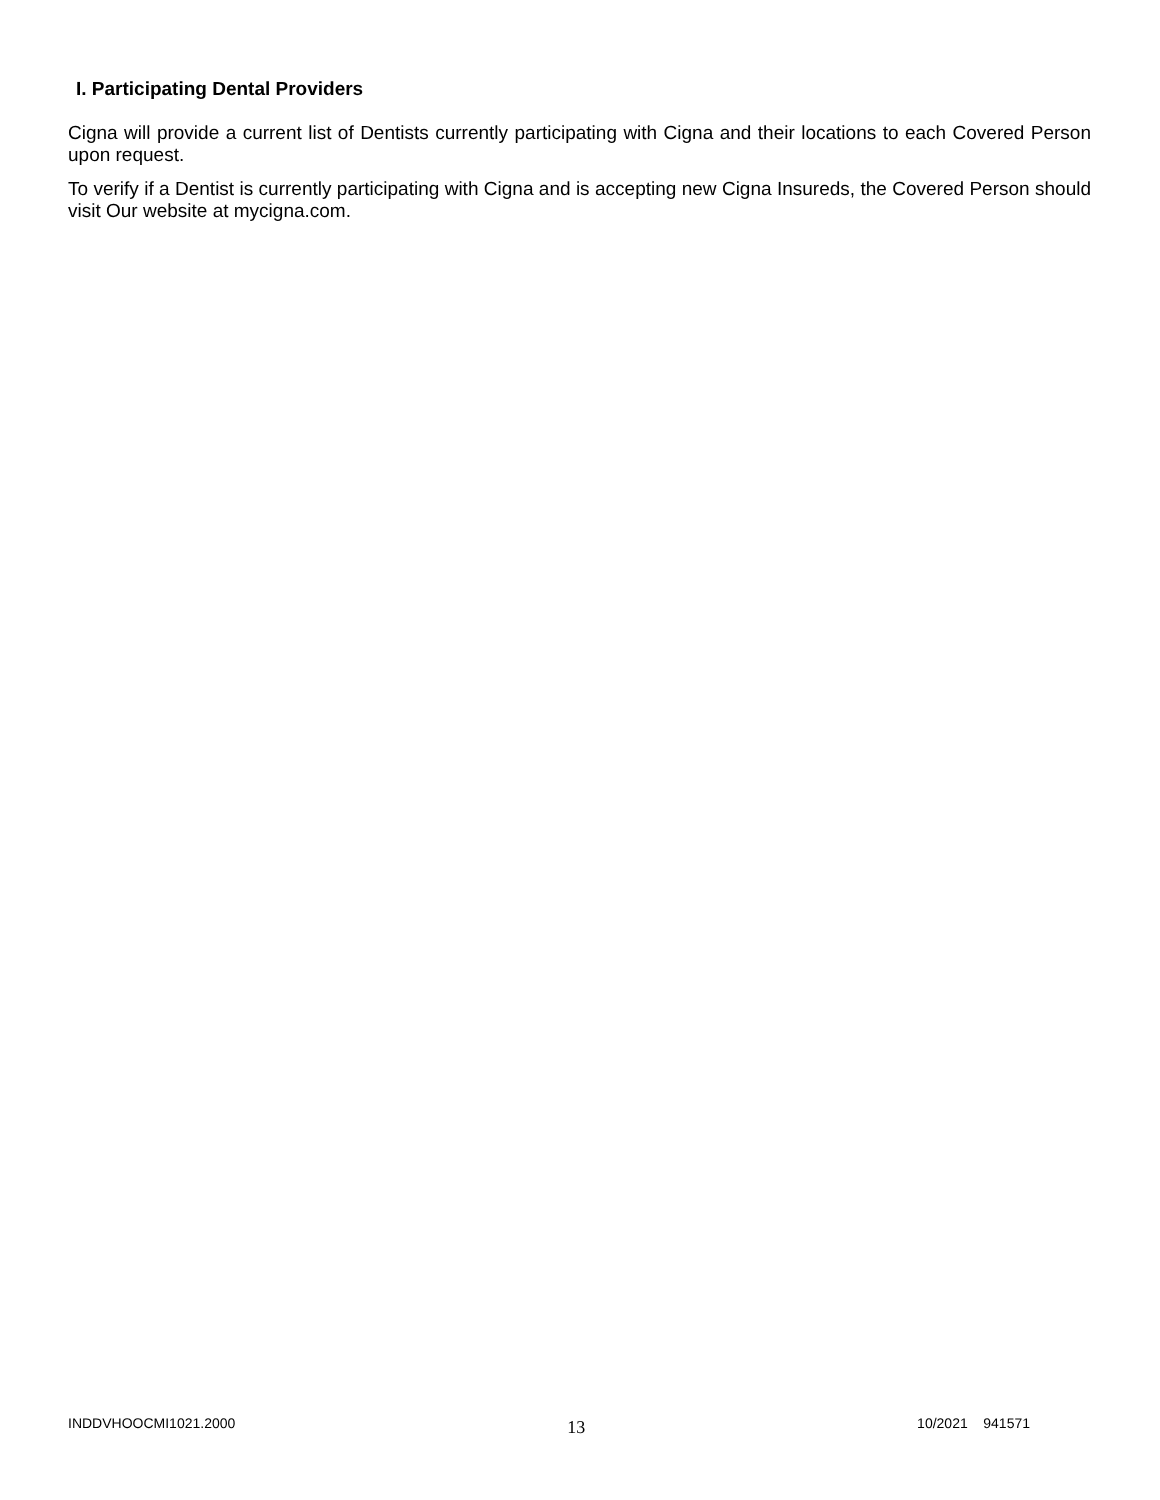I. Participating Dental Providers
Cigna will provide a current list of Dentists currently participating with Cigna and their locations to each Covered Person upon request.
To verify if a Dentist is currently participating with Cigna and is accepting new Cigna Insureds, the Covered Person should visit Our website at mycigna.com.
INDDVHOOCMI1021.2000 13 10/2021 941571